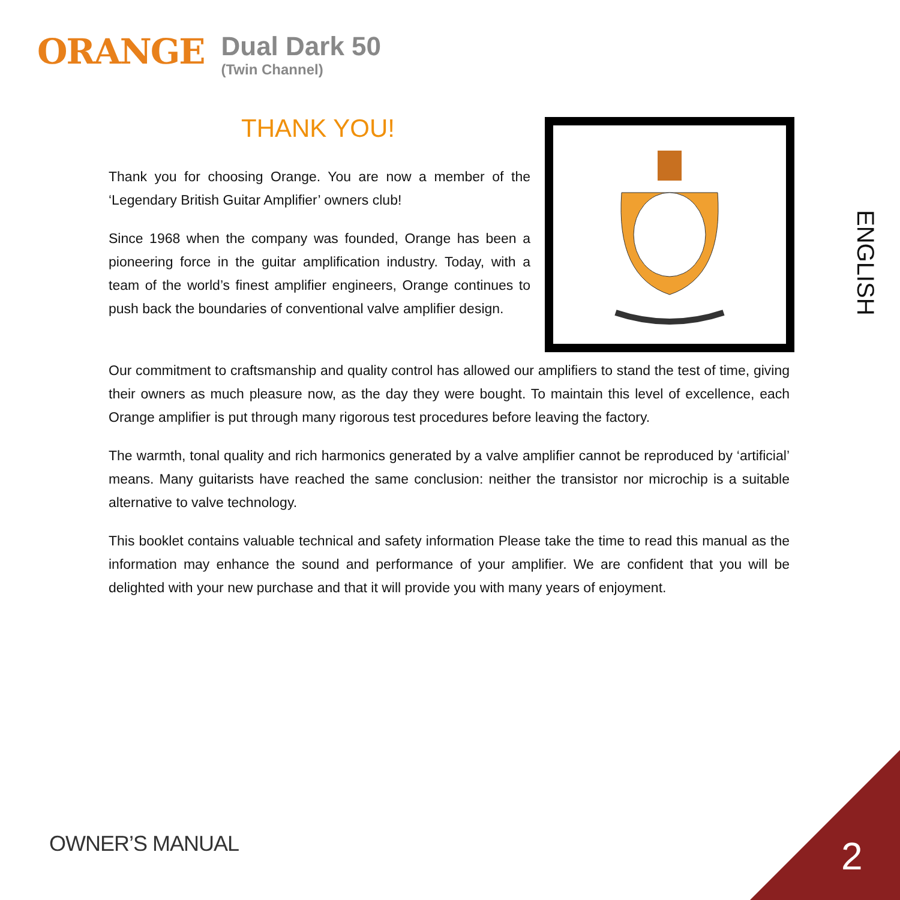ORANGE
Dual Dark 50
(Twin Channel)
THANK YOU!
Thank you for choosing Orange. You are now a member of the ‘Legendary British Guitar Amplifier’ owners club!
Since 1968 when the company was founded, Orange has been a pioneering force in the guitar amplification industry. Today, with a team of the world’s finest amplifier engineers, Orange continues to push back the boundaries of conventional valve amplifier design.
Our commitment to craftsmanship and quality control has allowed our amplifiers to stand the test of time, giving their owners as much pleasure now, as the day they were bought. To maintain this level of excellence, each Orange amplifier is put through many rigorous test procedures before leaving the factory.
The warmth, tonal quality and rich harmonics generated by a valve amplifier cannot be reproduced by ‘artificial’ means. Many guitarists have reached the same conclusion: neither the transistor nor microchip is a suitable alternative to valve technology.
This booklet contains valuable technical and safety information Please take the time to read this manual as the information may enhance the sound and performance of your amplifier. We are confident that you will be delighted with your new purchase and that it will provide you with many years of enjoyment.
ENGLISH
OWNER’S MANUAL 2